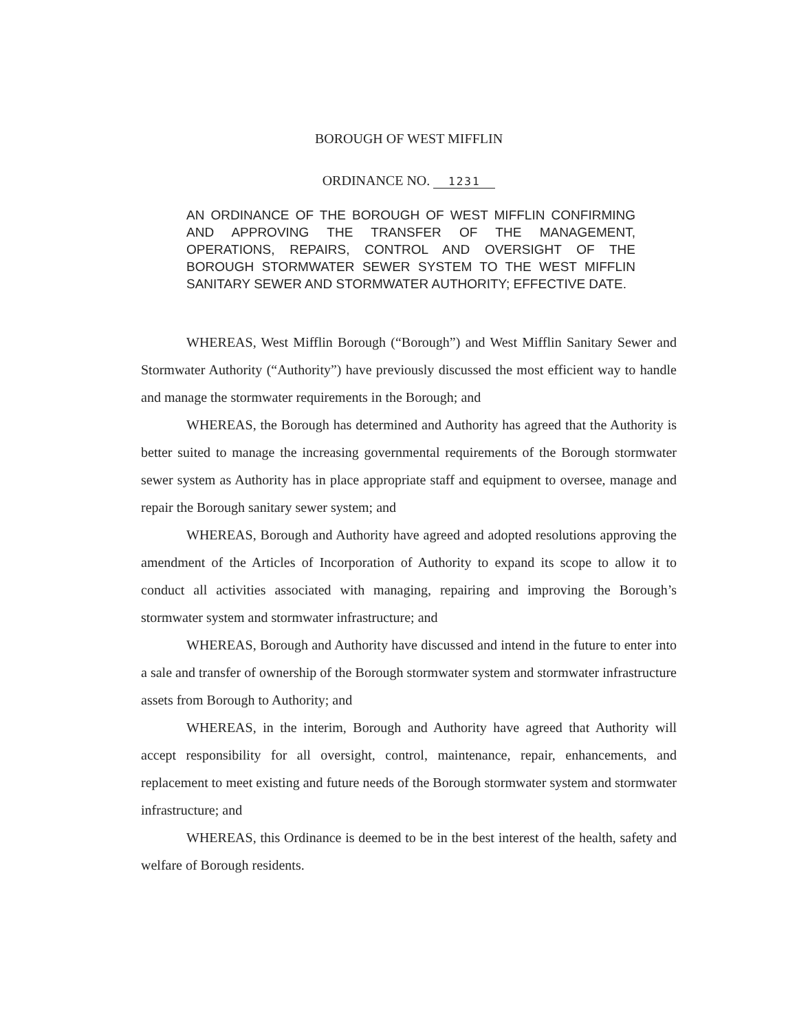BOROUGH OF WEST MIFFLIN
ORDINANCE NO. 1231
AN ORDINANCE OF THE BOROUGH OF WEST MIFFLIN CONFIRMING AND APPROVING THE TRANSFER OF THE MANAGEMENT, OPERATIONS, REPAIRS, CONTROL AND OVERSIGHT OF THE BOROUGH STORMWATER SEWER SYSTEM TO THE WEST MIFFLIN SANITARY SEWER AND STORMWATER AUTHORITY; EFFECTIVE DATE.
WHEREAS, West Mifflin Borough (“Borough”) and West Mifflin Sanitary Sewer and Stormwater Authority (“Authority”) have previously discussed the most efficient way to handle and manage the stormwater requirements in the Borough; and
WHEREAS, the Borough has determined and Authority has agreed that the Authority is better suited to manage the increasing governmental requirements of the Borough stormwater sewer system as Authority has in place appropriate staff and equipment to oversee, manage and repair the Borough sanitary sewer system; and
WHEREAS, Borough and Authority have agreed and adopted resolutions approving the amendment of the Articles of Incorporation of Authority to expand its scope to allow it to conduct all activities associated with managing, repairing and improving the Borough’s stormwater system and stormwater infrastructure; and
WHEREAS, Borough and Authority have discussed and intend in the future to enter into a sale and transfer of ownership of the Borough stormwater system and stormwater infrastructure assets from Borough to Authority; and
WHEREAS, in the interim, Borough and Authority have agreed that Authority will accept responsibility for all oversight, control, maintenance, repair, enhancements, and replacement to meet existing and future needs of the Borough stormwater system and stormwater infrastructure; and
WHEREAS, this Ordinance is deemed to be in the best interest of the health, safety and welfare of Borough residents.